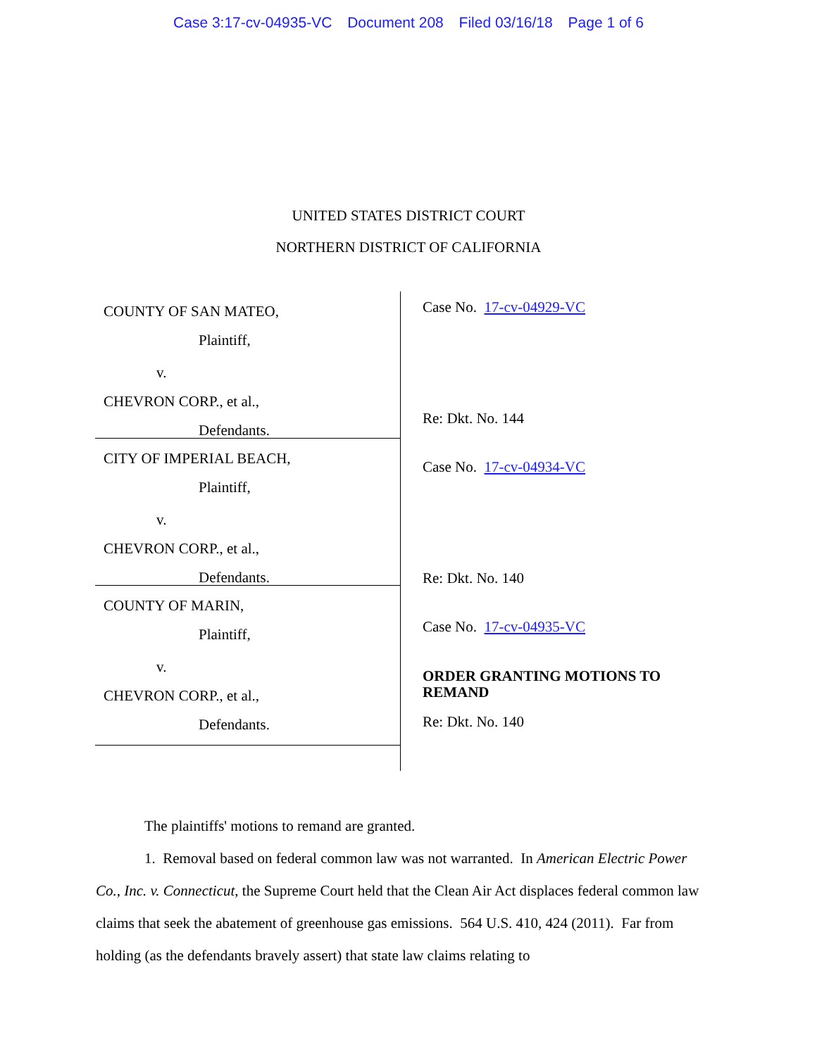Case 3:17-cv-04935-VC Document 208 Filed 03/16/18 Page 1 of 6
UNITED STATES DISTRICT COURT
NORTHERN DISTRICT OF CALIFORNIA
COUNTY OF SAN MATEO,
Plaintiff,
v.
CHEVRON CORP., et al.,
Defendants.
CITY OF IMPERIAL BEACH,
Plaintiff,
v.
CHEVRON CORP., et al.,
Defendants.
COUNTY OF MARIN,
Plaintiff,
v.
CHEVRON CORP., et al.,
Defendants.
Case No. 17-cv-04929-VC
Re: Dkt. No. 144
Case No. 17-cv-04934-VC
Re: Dkt. No. 140
Case No. 17-cv-04935-VC
ORDER GRANTING MOTIONS TO
REMAND
Re: Dkt. No. 140
The plaintiffs' motions to remand are granted.
1. Removal based on federal common law was not warranted. In American Electric Power Co., Inc. v. Connecticut, the Supreme Court held that the Clean Air Act displaces federal common law claims that seek the abatement of greenhouse gas emissions. 564 U.S. 410, 424 (2011). Far from holding (as the defendants bravely assert) that state law claims relating to